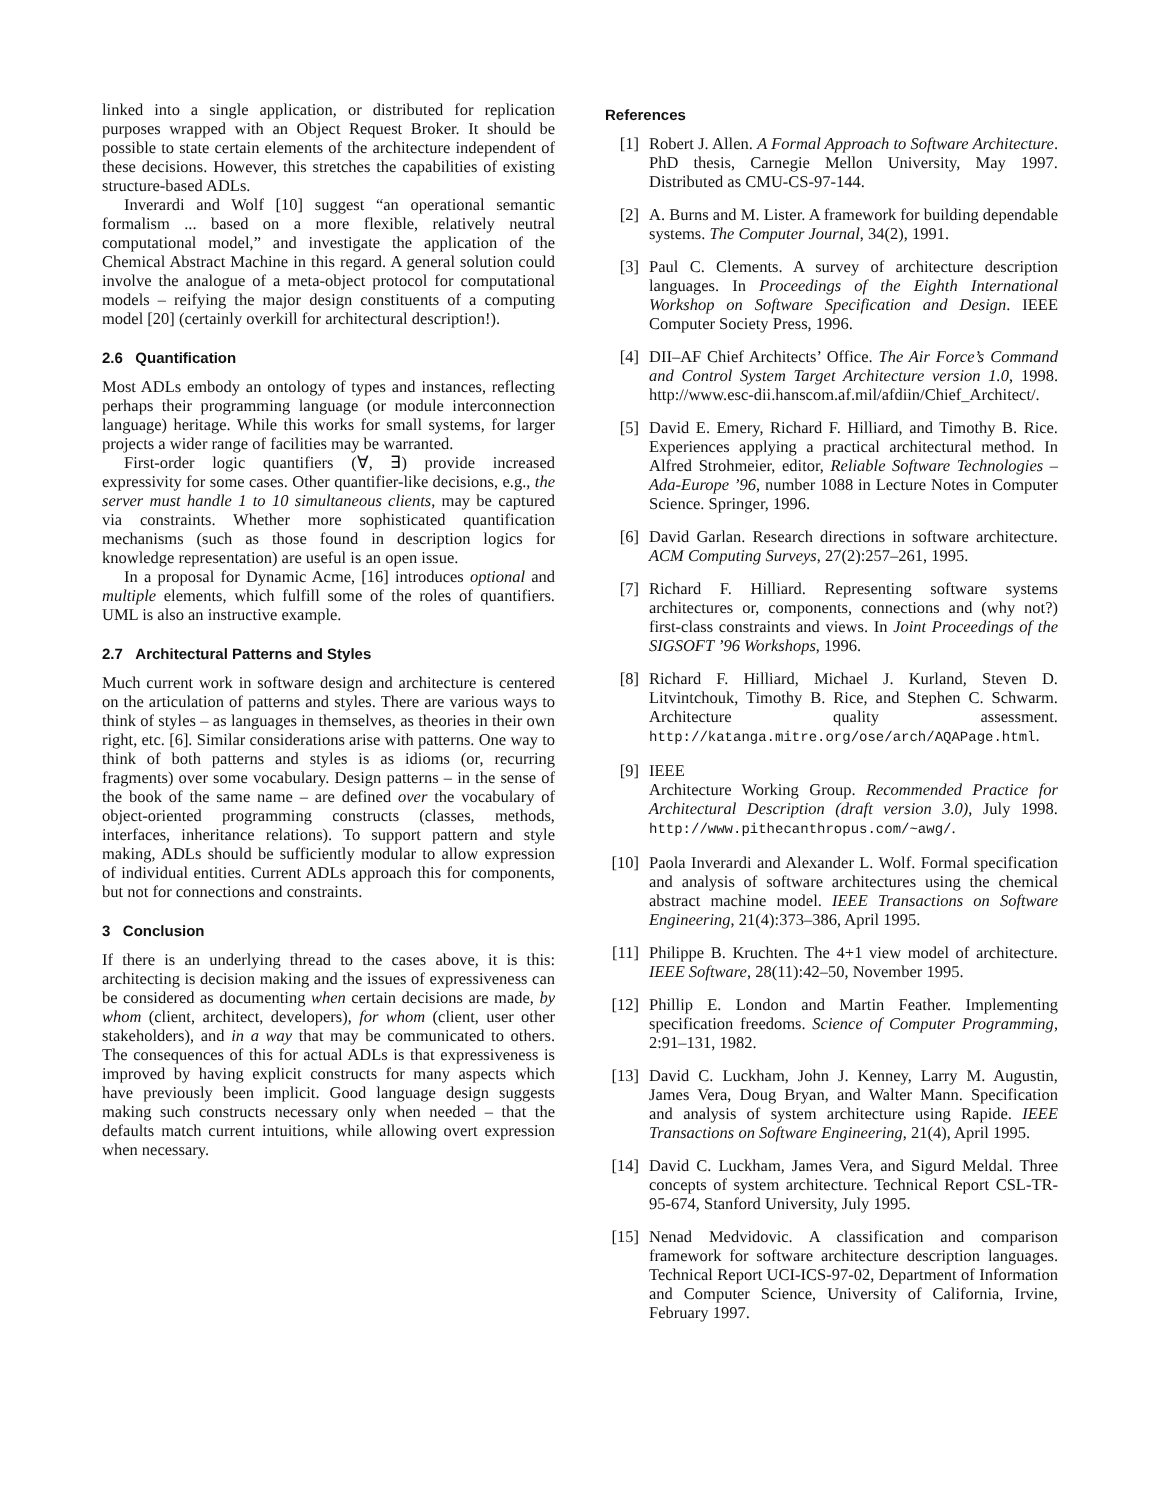linked into a single application, or distributed for replication purposes wrapped with an Object Request Broker. It should be possible to state certain elements of the architecture independent of these decisions. However, this stretches the capabilities of existing structure-based ADLs.
Inverardi and Wolf [10] suggest “an operational semantic formalism ... based on a more flexible, relatively neutral computational model,” and investigate the application of the Chemical Abstract Machine in this regard. A general solution could involve the analogue of a meta-object protocol for computational models – reifying the major design constituents of a computing model [20] (certainly overkill for architectural description!).
2.6 Quantification
Most ADLs embody an ontology of types and instances, reflecting perhaps their programming language (or module interconnection language) heritage. While this works for small systems, for larger projects a wider range of facilities may be warranted.
First-order logic quantifiers (∀, ∃) provide increased expressivity for some cases. Other quantifier-like decisions, e.g., the server must handle 1 to 10 simultaneous clients, may be captured via constraints. Whether more sophisticated quantification mechanisms (such as those found in description logics for knowledge representation) are useful is an open issue.
In a proposal for Dynamic Acme, [16] introduces optional and multiple elements, which fulfill some of the roles of quantifiers. UML is also an instructive example.
2.7 Architectural Patterns and Styles
Much current work in software design and architecture is centered on the articulation of patterns and styles. There are various ways to think of styles – as languages in themselves, as theories in their own right, etc. [6]. Similar considerations arise with patterns. One way to think of both patterns and styles is as idioms (or, recurring fragments) over some vocabulary. Design patterns – in the sense of the book of the same name – are defined over the vocabulary of object-oriented programming constructs (classes, methods, interfaces, inheritance relations). To support pattern and style making, ADLs should be sufficiently modular to allow expression of individual entities. Current ADLs approach this for components, but not for connections and constraints.
3 Conclusion
If there is an underlying thread to the cases above, it is this: architecting is decision making and the issues of expressiveness can be considered as documenting when certain decisions are made, by whom (client, architect, developers), for whom (client, user other stakeholders), and in a way that may be communicated to others. The consequences of this for actual ADLs is that expressiveness is improved by having explicit constructs for many aspects which have previously been implicit. Good language design suggests making such constructs necessary only when needed – that the defaults match current intuitions, while allowing overt expression when necessary.
References
[1] Robert J. Allen. A Formal Approach to Software Architecture. PhD thesis, Carnegie Mellon University, May 1997. Distributed as CMU-CS-97-144.
[2] A. Burns and M. Lister. A framework for building dependable systems. The Computer Journal, 34(2), 1991.
[3] Paul C. Clements. A survey of architecture description languages. In Proceedings of the Eighth International Workshop on Software Specification and Design. IEEE Computer Society Press, 1996.
[4] DII–AF Chief Architects’ Office. The Air Force’s Command and Control System Target Architecture version 1.0, 1998. http://www.esc-dii.hanscom.af.mil/afdiin/Chief_Architect/.
[5] David E. Emery, Richard F. Hilliard, and Timothy B. Rice. Experiences applying a practical architectural method. In Alfred Strohmeier, editor, Reliable Software Technologies – Ada-Europe ’96, number 1088 in Lecture Notes in Computer Science. Springer, 1996.
[6] David Garlan. Research directions in software architecture. ACM Computing Surveys, 27(2):257–261, 1995.
[7] Richard F. Hilliard. Representing software systems architectures or, components, connections and (why not?) first-class constraints and views. In Joint Proceedings of the SIGSOFT ’96 Workshops, 1996.
[8] Richard F. Hilliard, Michael J. Kurland, Steven D. Litvintchouk, Timothy B. Rice, and Stephen C. Schwarm. Architecture quality assessment. http://katanga.mitre.org/ose/arch/AQAPage.html.
[9] IEEE
Architecture Working Group. Recommended Practice for Architectural Description (draft version 3.0), July 1998. http://www.pithecanthropus.com/~awg/.
[10] Paola Inverardi and Alexander L. Wolf. Formal specification and analysis of software architectures using the chemical abstract machine model. IEEE Transactions on Software Engineering, 21(4):373–386, April 1995.
[11] Philippe B. Kruchten. The 4+1 view model of architecture. IEEE Software, 28(11):42–50, November 1995.
[12] Phillip E. London and Martin Feather. Implementing specification freedoms. Science of Computer Programming, 2:91–131, 1982.
[13] David C. Luckham, John J. Kenney, Larry M. Augustin, James Vera, Doug Bryan, and Walter Mann. Specification and analysis of system architecture using Rapide. IEEE Transactions on Software Engineering, 21(4), April 1995.
[14] David C. Luckham, James Vera, and Sigurd Meldal. Three concepts of system architecture. Technical Report CSL-TR-95-674, Stanford University, July 1995.
[15] Nenad Medvidovic. A classification and comparison framework for software architecture description languages. Technical Report UCI-ICS-97-02, Department of Information and Computer Science, University of California, Irvine, February 1997.